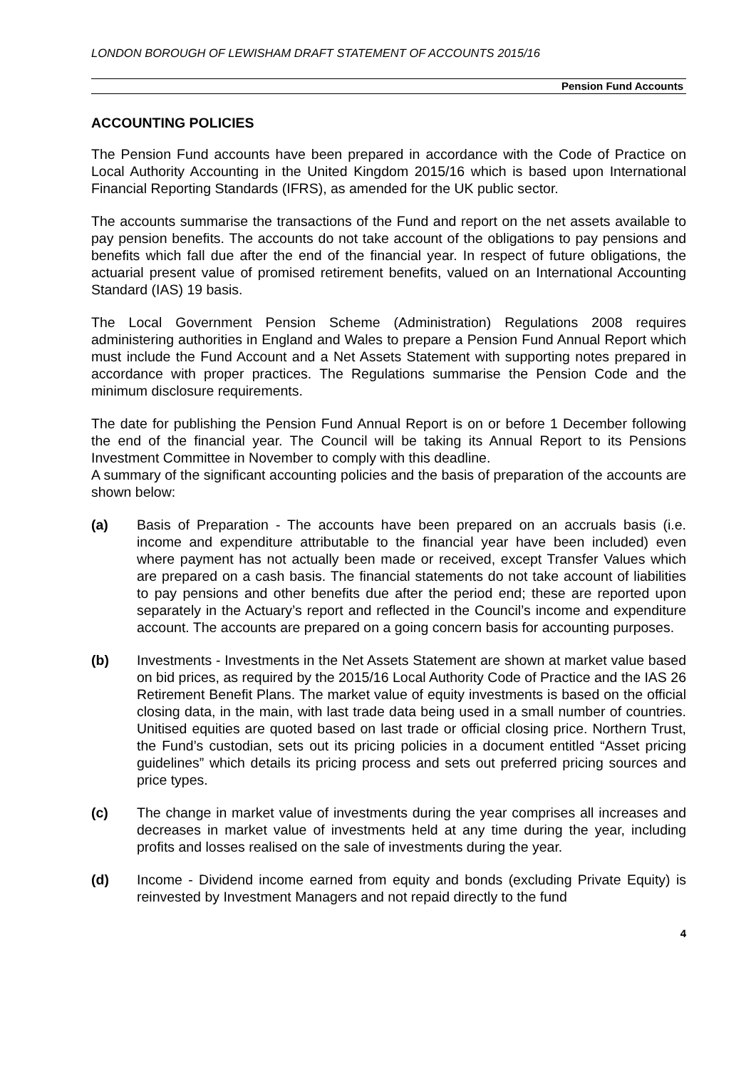LONDON BOROUGH OF LEWISHAM DRAFT STATEMENT OF ACCOUNTS 2015/16
Pension Fund Accounts
ACCOUNTING POLICIES
The Pension Fund accounts have been prepared in accordance with the Code of Practice on Local Authority Accounting in the United Kingdom 2015/16 which is based upon International Financial Reporting Standards (IFRS), as amended for the UK public sector.
The accounts summarise the transactions of the Fund and report on the net assets available to pay pension benefits. The accounts do not take account of the obligations to pay pensions and benefits which fall due after the end of the financial year. In respect of future obligations, the actuarial present value of promised retirement benefits, valued on an International Accounting Standard (IAS) 19 basis.
The Local Government Pension Scheme (Administration) Regulations 2008 requires administering authorities in England and Wales to prepare a Pension Fund Annual Report which must include the Fund Account and a Net Assets Statement with supporting notes prepared in accordance with proper practices. The Regulations summarise the Pension Code and the minimum disclosure requirements.
The date for publishing the Pension Fund Annual Report is on or before 1 December following the end of the financial year. The Council will be taking its Annual Report to its Pensions Investment Committee in November to comply with this deadline.
A summary of the significant accounting policies and the basis of preparation of the accounts are shown below:
(a) Basis of Preparation - The accounts have been prepared on an accruals basis (i.e. income and expenditure attributable to the financial year have been included) even where payment has not actually been made or received, except Transfer Values which are prepared on a cash basis. The financial statements do not take account of liabilities to pay pensions and other benefits due after the period end; these are reported upon separately in the Actuary’s report and reflected in the Council’s income and expenditure account. The accounts are prepared on a going concern basis for accounting purposes.
(b) Investments - Investments in the Net Assets Statement are shown at market value based on bid prices, as required by the 2015/16 Local Authority Code of Practice and the IAS 26 Retirement Benefit Plans. The market value of equity investments is based on the official closing data, in the main, with last trade data being used in a small number of countries. Unitised equities are quoted based on last trade or official closing price. Northern Trust, the Fund’s custodian, sets out its pricing policies in a document entitled “Asset pricing guidelines” which details its pricing process and sets out preferred pricing sources and price types.
(c) The change in market value of investments during the year comprises all increases and decreases in market value of investments held at any time during the year, including profits and losses realised on the sale of investments during the year.
(d) Income - Dividend income earned from equity and bonds (excluding Private Equity) is reinvested by Investment Managers and not repaid directly to the fund
4